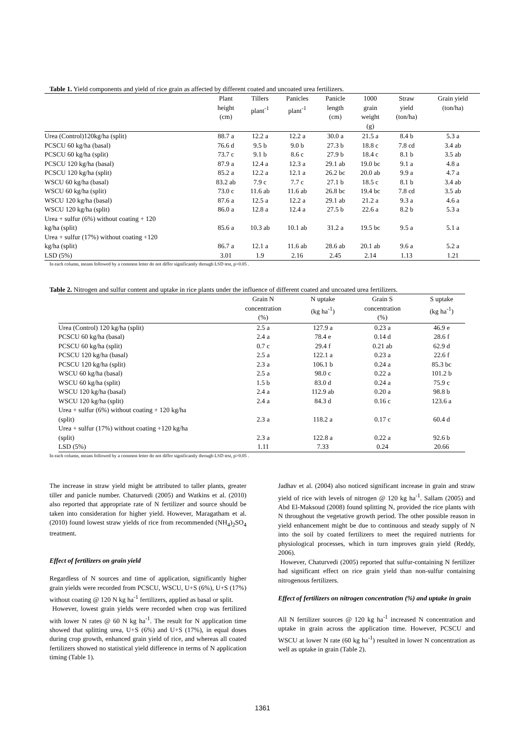Table 1. Yield components and yield of rice grain as affected by different coated and uncoated urea fertilizers.
| | Plant height (cm) | Tillers plant<sup>-1</sup> | Panicles plant<sup>-1</sup> | Panicle length (cm) | 1000 grain weight (g) | Straw yield (ton/ha) | Grain yield (ton/ha) |
| --- | --- | --- | --- | --- | --- | --- | --- |
| Urea (Control)120kg/ha (split) | 88.7 a | 12.2 a | 12.2 a | 30.0 a | 21.5 a | 8.4 b | 5.3 a |
| PCSCU 60 kg/ha (basal) | 76.6 d | 9.5 b | 9.0 b | 27.3 b | 18.8 c | 7.8 cd | 3.4 ab |
| PCSCU 60 kg/ha (split) | 73.7 c | 9.1 b | 8.6 c | 27.9 b | 18.4 c | 8.1 b | 3.5 ab |
| PCSCU 120 kg/ha (basal) | 87.9 a | 12.4 a | 12.3 a | 29.1 ab | 19.0 bc | 9.1 a | 4.8 a |
| PCSCU 120 kg/ha (split) | 85.2 a | 12.2 a | 12.1 a | 26.2 bc | 20.0 ab | 9.9 a | 4.7 a |
| WSCU 60 kg/ha (basal) | 83.2 ab | 7.9 c | 7.7 c | 27.1 b | 18.5 c | 8.1 b | 3.4 ab |
| WSCU 60 kg/ha (split) | 73.0 c | 11.6 ab | 11.6 ab | 26.8 bc | 19.4 bc | 7.8 cd | 3.5 ab |
| WSCU 120 kg/ha (basal) | 87.6 a | 12.5 a | 12.2 a | 29.1 ab | 21.2 a | 9.3 a | 4.6 a |
| WSCU 120 kg/ha (split) | 86.0 a | 12.8 a | 12.4 a | 27.5 b | 22.6 a | 8.2 b | 5.3 a |
| Urea + sulfur (6%) without coating + 120 kg/ha (split) | 85.6 a | 10.3 ab | 10.1 ab | 31.2 a | 19.5 bc | 9.5 a | 5.1 a |
| Urea + sulfur (17%) without coating +120 kg/ha (split) | 86.7 a | 12.1 a | 11.6 ab | 28.6 ab | 20.1 ab | 9.6 a | 5.2 a |
| LSD (5%) | 3.01 | 1.9 | 2.16 | 2.45 | 2.14 | 1.13 | 1.21 |
In each column, means followed by a common letter do not differ significantly through LSD test, p>0.05 .
Table 2. Nitrogen and sulfur content and uptake in rice plants under the influence of different coated and uncoated urea fertilizers.
| | Grain N concentration (%) | N uptake (kg ha<sup>-1</sup>) | Grain S concentration (%) | S uptake (kg ha<sup>-1</sup>) |
| --- | --- | --- | --- | --- |
| Urea (Control) 120 kg/ha (split) | 2.5 a | 127.9 a | 0.23 a | 46.9 e |
| PCSCU 60 kg/ha (basal) | 2.4 a | 78.4 e | 0.14 d | 28.6 f |
| PCSCU 60 kg/ha (split) | 0.7 c | 29.4 f | 0.21 ab | 62.9 d |
| PCSCU 120 kg/ha (basal) | 2.5 a | 122.1 a | 0.23 a | 22.6 f |
| PCSCU 120 kg/ha (split) | 2.3 a | 106.1 b | 0.24 a | 85.3 bc |
| WSCU 60 kg/ha (basal) | 2.5 a | 98.0 c | 0.22 a | 101.2 b |
| WSCU 60 kg/ha (split) | 1.5 b | 83.0 d | 0.24 a | 75.9 c |
| WSCU 120 kg/ha (basal) | 2.4 a | 112.9 ab | 0.20 a | 98.8 b |
| WSCU 120 kg/ha (split) | 2.4 a | 84.3 d | 0.16 c | 123.6 a |
| Urea + sulfur (6%) without coating + 120 kg/ha (split) | 2.3 a | 118.2 a | 0.17 c | 60.4 d |
| Urea + sulfur (17%) without coating +120 kg/ha (split) | 2.3 a | 122.8 a | 0.22 a | 92.6 b |
| LSD (5%) | 1.11 | 7.33 | 0.24 | 20.66 |
In each column, means followed by a common letter do not differ significantly through LSD test, p>0.05 .
The increase in straw yield might be attributed to taller plants, greater tiller and panicle number. Chaturvedi (2005) and Watkins et al. (2010) also reported that appropriate rate of N fertilizer and source should be taken into consideration for higher yield. However, Maragatham et al. (2010) found lowest straw yields of rice from recommended (NH<sub>4</sub>)<sub>2</sub>SO<sub>4</sub> treatment.
Effect of fertilizers on grain yield
Regardless of N sources and time of application, significantly higher grain yields were recorded from PCSCU, WSCU, U+S (6%), U+S (17%) without coating @ 120 N kg ha<sup>-1</sup> fertilizers, applied as basal or split.
However, lowest grain yields were recorded when crop was fertilized with lower N rates @ 60 N kg ha<sup>-1</sup>. The result for N application time showed that splitting urea, U+S (6%) and U+S (17%), in equal doses during crop growth, enhanced grain yield of rice, and whereas all coated fertilizers showed no statistical yield difference in terms of N application timing (Table 1).
Jadhav et al. (2004) also noticed significant increase in grain and straw yield of rice with levels of nitrogen @ 120 kg ha<sup>-1</sup>. Sallam (2005) and Abd El-Maksoud (2008) found splitting N, provided the rice plants with N throughout the vegetative growth period. The other possible reason in yield enhancement might be due to continuous and steady supply of N into the soil by coated fertilizers to meet the required nutrients for physiological processes, which in turn improves grain yield (Reddy, 2006).
However, Chaturvedi (2005) reported that sulfur-containing N fertilizer had significant effect on rice grain yield than non-sulfur containing nitrogenous fertilizers.
Effect of fertilizers on nitrogen concentration (%) and uptake in grain
All N fertilizer sources @ 120 kg ha<sup>-1</sup> increased N concentration and uptake in grain across the application time. However, PCSCU and WSCU at lower N rate (60 kg ha<sup>-1</sup>) resulted in lower N concentration as well as uptake in grain (Table 2).
1361